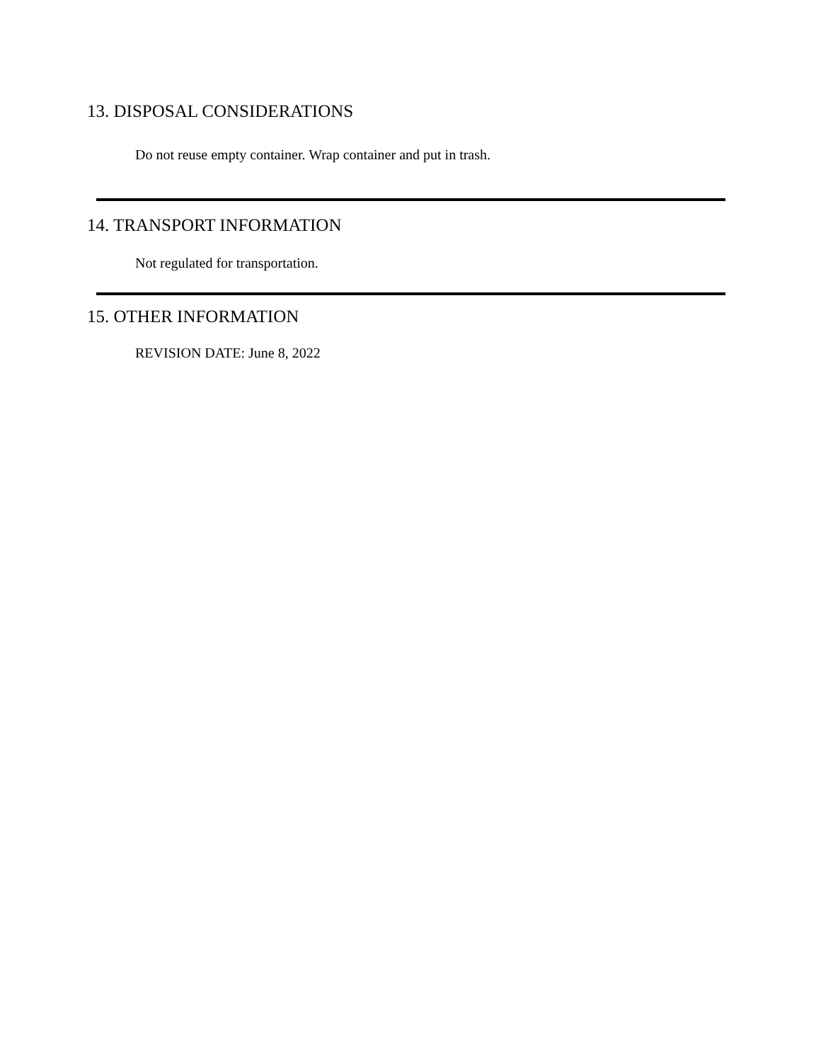13. DISPOSAL CONSIDERATIONS
Do not reuse empty container. Wrap container and put in trash.
14. TRANSPORT INFORMATION
Not regulated for transportation.
15. OTHER INFORMATION
REVISION DATE: June 8, 2022